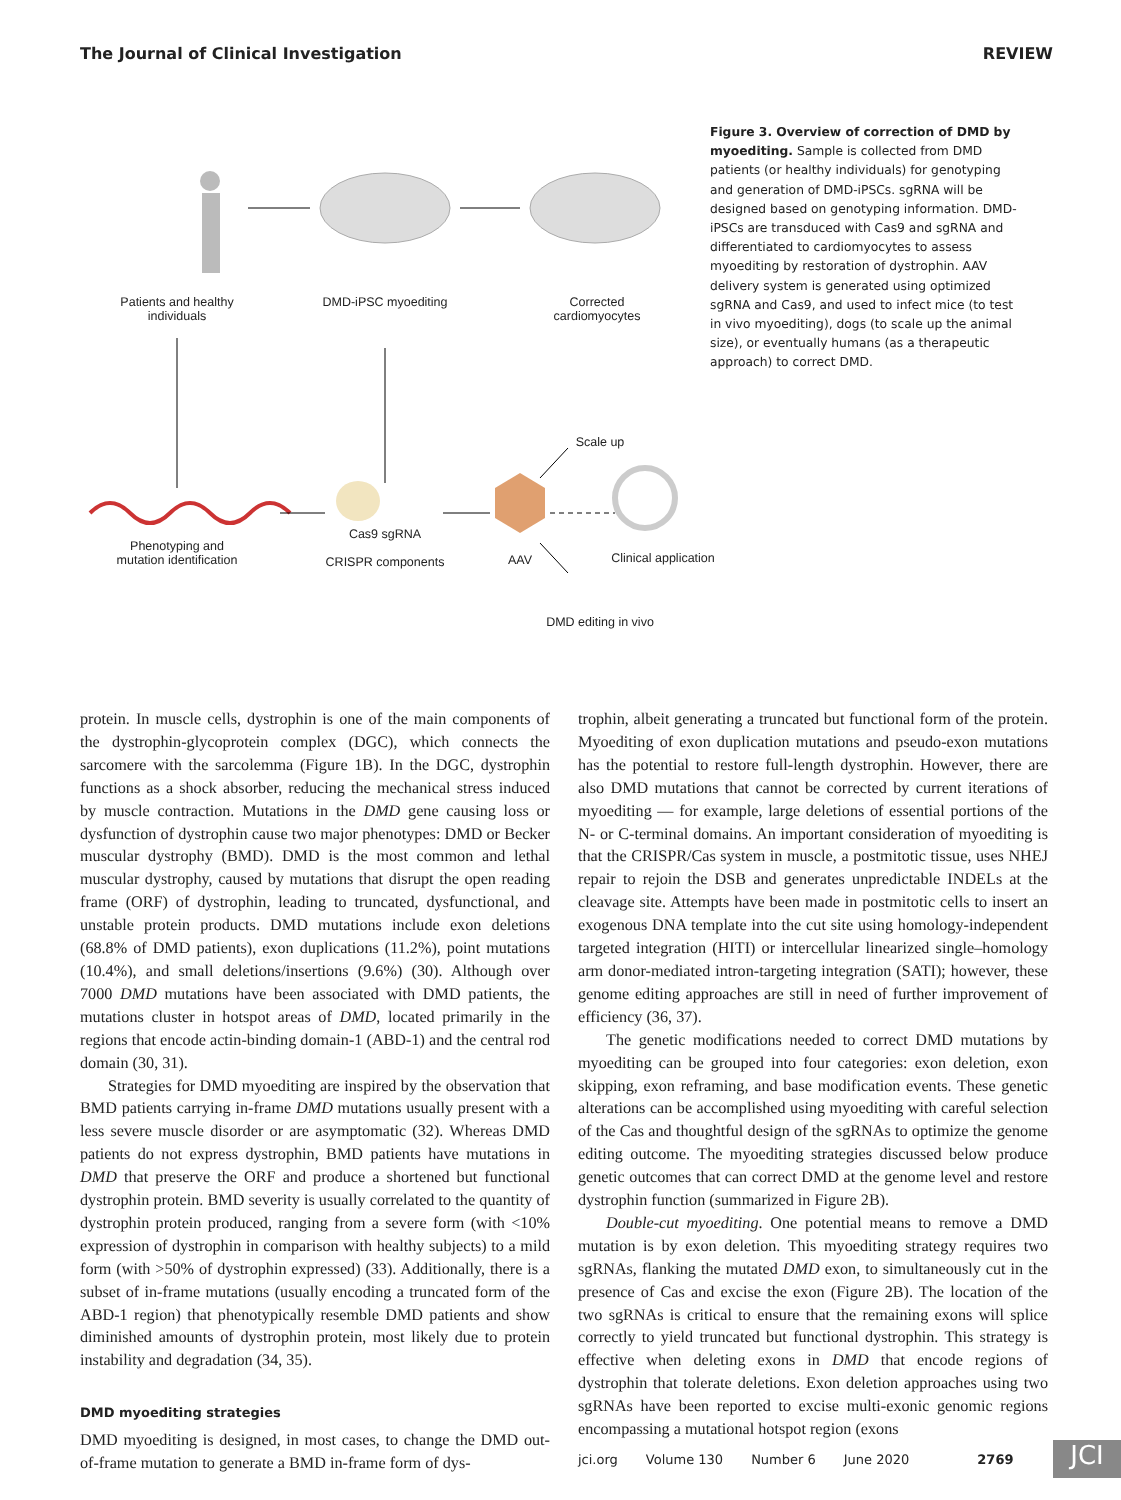The Journal of Clinical Investigation REVIEW
Patients and healthy individuals
DMD-iPSC myoediting
Corrected cardiomyocytes
Scale up
Phenotyping and mutation identification
Cas9 sgRNA
CRISPR components
AAV
Clinical application
DMD editing in vivo
Figure 3. Overview of correction of DMD by myoediting. Sample is collected from DMD patients (or healthy individuals) for genotyping and generation of DMD-iPSCs. sgRNA will be designed based on genotyping information. DMD-iPSCs are transduced with Cas9 and sgRNA and differentiated to cardiomyocytes to assess myoediting by restoration of dystrophin. AAV delivery system is generated using optimized sgRNA and Cas9, and used to infect mice (to test in vivo myoediting), dogs (to scale up the animal size), or eventually humans (as a therapeutic approach) to correct DMD.
protein. In muscle cells, dystrophin is one of the main components of the dystrophin-glycoprotein complex (DGC), which connects the sarcomere with the sarcolemma (Figure 1B). In the DGC, dystrophin functions as a shock absorber, reducing the mechanical stress induced by muscle contraction. Mutations in the DMD gene causing loss or dysfunction of dystrophin cause two major phenotypes: DMD or Becker muscular dystrophy (BMD). DMD is the most common and lethal muscular dystrophy, caused by mutations that disrupt the open reading frame (ORF) of dystrophin, leading to truncated, dysfunctional, and unstable protein products. DMD mutations include exon deletions (68.8% of DMD patients), exon duplications (11.2%), point mutations (10.4%), and small deletions/insertions (9.6%) (30). Although over 7000 DMD mutations have been associated with DMD patients, the mutations cluster in hotspot areas of DMD, located primarily in the regions that encode actin-binding domain-1 (ABD-1) and the central rod domain (30, 31).
Strategies for DMD myoediting are inspired by the observation that BMD patients carrying in-frame DMD mutations usually present with a less severe muscle disorder or are asymptomatic (32). Whereas DMD patients do not express dystrophin, BMD patients have mutations in DMD that preserve the ORF and produce a shortened but functional dystrophin protein. BMD severity is usually correlated to the quantity of dystrophin protein produced, ranging from a severe form (with <10% expression of dystrophin in comparison with healthy subjects) to a mild form (with >50% of dystrophin expressed) (33). Additionally, there is a subset of in-frame mutations (usually encoding a truncated form of the ABD-1 region) that phenotypically resemble DMD patients and show diminished amounts of dystrophin protein, most likely due to protein instability and degradation (34, 35).
DMD myoediting strategies
DMD myoediting is designed, in most cases, to change the DMD out-of-frame mutation to generate a BMD in-frame form of dys-
trophin, albeit generating a truncated but functional form of the protein. Myoediting of exon duplication mutations and pseudo-exon mutations has the potential to restore full-length dystrophin. However, there are also DMD mutations that cannot be corrected by current iterations of myoediting — for example, large deletions of essential portions of the N- or C-terminal domains. An important consideration of myoediting is that the CRISPR/Cas system in muscle, a postmitotic tissue, uses NHEJ repair to rejoin the DSB and generates unpredictable INDELs at the cleavage site. Attempts have been made in postmitotic cells to insert an exogenous DNA template into the cut site using homology-independent targeted integration (HITI) or intercellular linearized single–homology arm donor-mediated intron-targeting integration (SATI); however, these genome editing approaches are still in need of further improvement of efficiency (36, 37).
The genetic modifications needed to correct DMD mutations by myoediting can be grouped into four categories: exon deletion, exon skipping, exon reframing, and base modification events. These genetic alterations can be accomplished using myoediting with careful selection of the Cas and thoughtful design of the sgRNAs to optimize the genome editing outcome. The myoediting strategies discussed below produce genetic outcomes that can correct DMD at the genome level and restore dystrophin function (summarized in Figure 2B).
Double-cut myoediting. One potential means to remove a DMD mutation is by exon deletion. This myoediting strategy requires two sgRNAs, flanking the mutated DMD exon, to simultaneously cut in the presence of Cas and excise the exon (Figure 2B). The location of the two sgRNAs is critical to ensure that the remaining exons will splice correctly to yield truncated but functional dystrophin. This strategy is effective when deleting exons in DMD that encode regions of dystrophin that tolerate deletions. Exon deletion approaches using two sgRNAs have been reported to excise multi-exonic genomic regions encompassing a mutational hotspot region (exons
jci.org Volume 130 Number 6 June 2020 2769
JCI